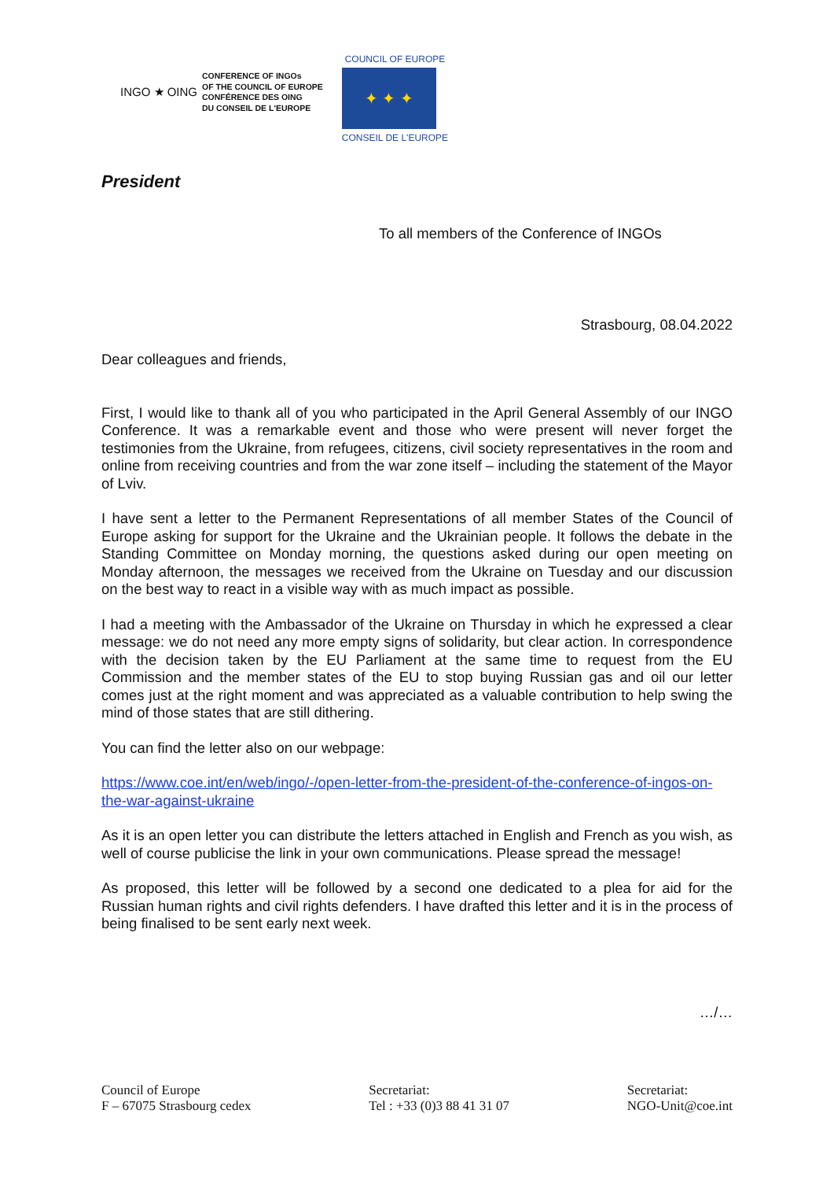INGO ★ OING
CONFERENCE OF INGOs
OF THE COUNCIL OF EUROPE
CONFÉRENCE DES OING
DU CONSEIL DE L'EUROPE
COUNCIL OF EUROPE
✦ ✦ ✦
CONSEIL DE L'EUROPE
President
To all members of the Conference of INGOs
Strasbourg, 08.04.2022
Dear colleagues and friends,
First, I would like to thank all of you who participated in the April General Assembly of our INGO Conference. It was a remarkable event and those who were present will never forget the testimonies from the Ukraine, from refugees, citizens, civil society representatives in the room and online from receiving countries and from the war zone itself – including the statement of the Mayor of Lviv.
I have sent a letter to the Permanent Representations of all member States of the Council of Europe asking for support for the Ukraine and the Ukrainian people. It follows the debate in the Standing Committee on Monday morning, the questions asked during our open meeting on Monday afternoon, the messages we received from the Ukraine on Tuesday and our discussion on the best way to react in a visible way with as much impact as possible.
I had a meeting with the Ambassador of the Ukraine on Thursday in which he expressed a clear message: we do not need any more empty signs of solidarity, but clear action. In correspondence with the decision taken by the EU Parliament at the same time to request from the EU Commission and the member states of the EU to stop buying Russian gas and oil our letter comes just at the right moment and was appreciated as a valuable contribution to help swing the mind of those states that are still dithering.
You can find the letter also on our webpage:
https://www.coe.int/en/web/ingo/-/open-letter-from-the-president-of-the-conference-of-ingos-on-the-war-against-ukraine
As it is an open letter you can distribute the letters attached in English and French as you wish, as well of course publicise the link in your own communications. Please spread the message!
As proposed, this letter will be followed by a second one dedicated to a plea for aid for the Russian human rights and civil rights defenders. I have drafted this letter and it is in the process of being finalised to be sent early next week.
…/…
Council of Europe
F – 67075 Strasbourg cedex
Secretariat:
Tel : +33 (0)3 88 41 31 07
Secretariat:
NGO-Unit@coe.int